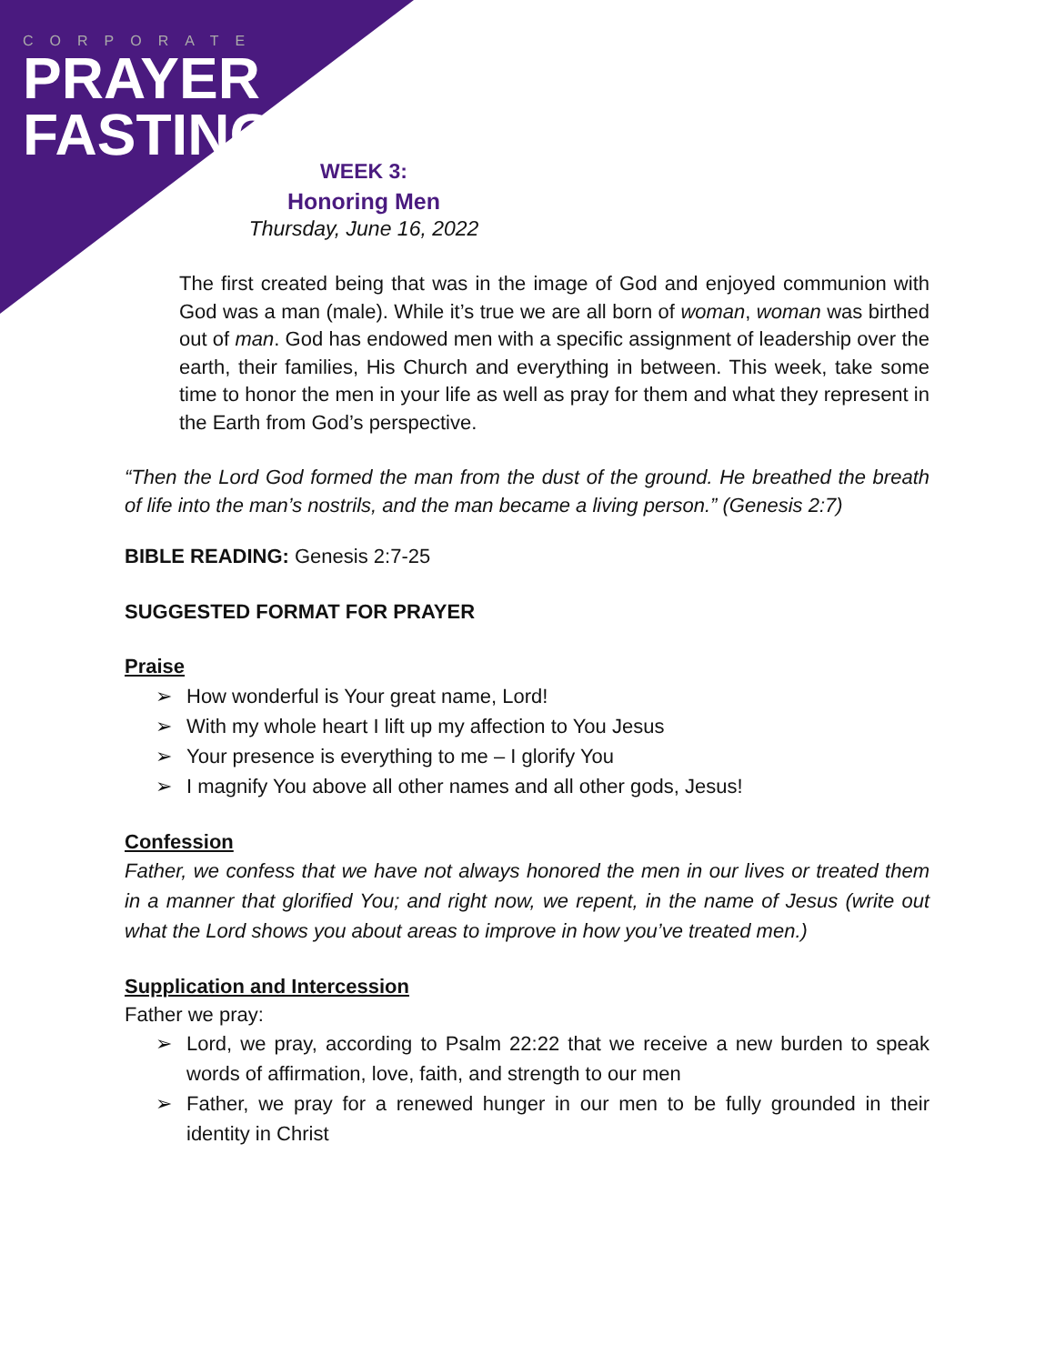CORPORATE
PRAYER
FASTING
WEEK 3:
Honoring Men
Thursday, June 16, 2022
The first created being that was in the image of God and enjoyed communion with God was a man (male). While it’s true we are all born of woman, woman was birthed out of man. God has endowed men with a specific assignment of leadership over the earth, their families, His Church and everything in between. This week, take some time to honor the men in your life as well as pray for them and what they represent in the Earth from God’s perspective.
“Then the Lord God formed the man from the dust of the ground. He breathed the breath of life into the man’s nostrils, and the man became a living person.” (Genesis 2:7)
BIBLE READING: Genesis 2:7-25
SUGGESTED FORMAT FOR PRAYER
Praise
➢ How wonderful is Your great name, Lord!
➢ With my whole heart I lift up my affection to You Jesus
➢ Your presence is everything to me – I glorify You
➢ I magnify You above all other names and all other gods, Jesus!
Confession
Father, we confess that we have not always honored the men in our lives or treated them in a manner that glorified You; and right now, we repent, in the name of Jesus (write out what the Lord shows you about areas to improve in how you’ve treated men.)
Supplication and Intercession
Father we pray:
➢ Lord, we pray, according to Psalm 22:22 that we receive a new burden to speak words of affirmation, love, faith, and strength to our men
➢ Father, we pray for a renewed hunger in our men to be fully grounded in their identity in Christ